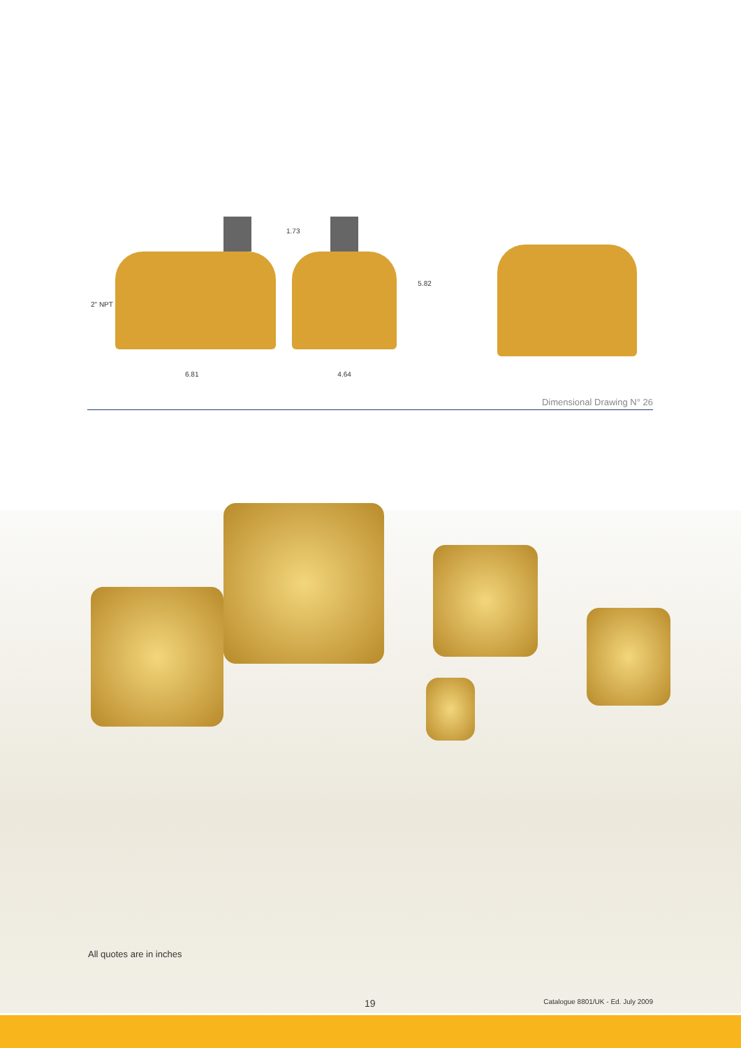2" NPT
1.73
6.81
5.82
4.64
Dimensional Drawing N° 26
All quotes are in inches
19 Catalogue 8801/UK - Ed. July 2009